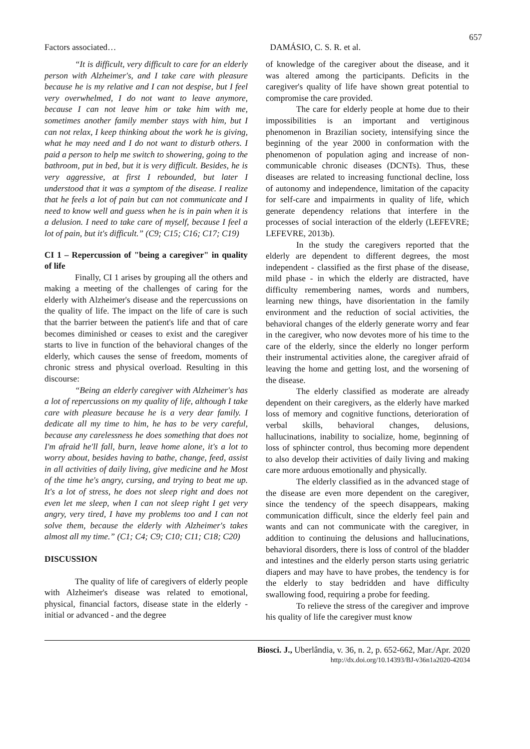657
Factors associated… DAMÁSIO, C. S. R. et al.
“It is difficult, very difficult to care for an elderly person with Alzheimer's, and I take care with pleasure because he is my relative and I can not despise, but I feel very overwhelmed, I do not want to leave anymore, because I can not leave him or take him with me, sometimes another family member stays with him, but I can not relax, I keep thinking about the work he is giving, what he may need and I do not want to disturb others. I paid a person to help me switch to showering, going to the bathroom, put in bed, but it is very difficult. Besides, he is very aggressive, at first I rebounded, but later I understood that it was a symptom of the disease. I realize that he feels a lot of pain but can not communicate and I need to know well and guess when he is in pain when it is a delusion. I need to take care of myself, because I feel a lot of pain, but it's difficult.” (C9; C15; C16; C17; C19)
CI 1 – Repercussion of "being a caregiver" in quality of life
Finally, CI 1 arises by grouping all the others and making a meeting of the challenges of caring for the elderly with Alzheimer's disease and the repercussions on the quality of life. The impact on the life of care is such that the barrier between the patient's life and that of care becomes diminished or ceases to exist and the caregiver starts to live in function of the behavioral changes of the elderly, which causes the sense of freedom, moments of chronic stress and physical overload. Resulting in this discourse:
“Being an elderly caregiver with Alzheimer's has a lot of repercussions on my quality of life, although I take care with pleasure because he is a very dear family. I dedicate all my time to him, he has to be very careful, because any carelessness he does something that does not I'm afraid he'll fall, burn, leave home alone, it's a lot to worry about, besides having to bathe, change, feed, assist in all activities of daily living, give medicine and he Most of the time he's angry, cursing, and trying to beat me up. It's a lot of stress, he does not sleep right and does not even let me sleep, when I can not sleep right I get very angry, very tired, I have my problems too and I can not solve them, because the elderly with Alzheimer's takes almost all my time.” (C1; C4; C9; C10; C11; C18; C20)
DISCUSSION
The quality of life of caregivers of elderly people with Alzheimer's disease was related to emotional, physical, financial factors, disease state in the elderly - initial or advanced - and the degree
of knowledge of the caregiver about the disease, and it was altered among the participants. Deficits in the caregiver's quality of life have shown great potential to compromise the care provided.
The care for elderly people at home due to their impossibilities is an important and vertiginous phenomenon in Brazilian society, intensifying since the beginning of the year 2000 in conformation with the phenomenon of population aging and increase of non-communicable chronic diseases (DCNTs). Thus, these diseases are related to increasing functional decline, loss of autonomy and independence, limitation of the capacity for self-care and impairments in quality of life, which generate dependency relations that interfere in the processes of social interaction of the elderly (LEFEVRE; LEFEVRE, 2013b).
In the study the caregivers reported that the elderly are dependent to different degrees, the most independent - classified as the first phase of the disease, mild phase - in which the elderly are distracted, have difficulty remembering names, words and numbers, learning new things, have disorientation in the family environment and the reduction of social activities, the behavioral changes of the elderly generate worry and fear in the caregiver, who now devotes more of his time to the care of the elderly, since the elderly no longer perform their instrumental activities alone, the caregiver afraid of leaving the home and getting lost, and the worsening of the disease.
The elderly classified as moderate are already dependent on their caregivers, as the elderly have marked loss of memory and cognitive functions, deterioration of verbal skills, behavioral changes, delusions, hallucinations, inability to socialize, home, beginning of loss of sphincter control, thus becoming more dependent to also develop their activities of daily living and making care more arduous emotionally and physically.
The elderly classified as in the advanced stage of the disease are even more dependent on the caregiver, since the tendency of the speech disappears, making communication difficult, since the elderly feel pain and wants and can not communicate with the caregiver, in addition to continuing the delusions and hallucinations, behavioral disorders, there is loss of control of the bladder and intestines and the elderly person starts using geriatric diapers and may have to have probes, the tendency is for the elderly to stay bedridden and have difficulty swallowing food, requiring a probe for feeding.
To relieve the stress of the caregiver and improve his quality of life the caregiver must know
Biosci. J., Uberlândia, v. 36, n. 2, p. 652-662, Mar./Apr. 2020
http://dx.doi.org/10.14393/BJ-v36n1a2020-42034